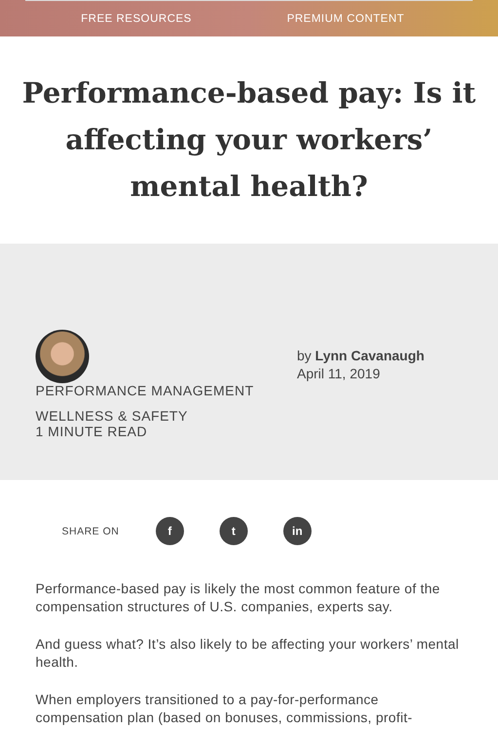FREE RESOURCES PREMIUM CONTENT
Performance-based pay: Is it affecting your workers’ mental health?
PERFORMANCE MANAGEMENT
WELLNESS & SAFETY
1 MINUTE READ
by Lynn Cavanaugh
April 11, 2019
SHARE ON
f t in
Performance-based pay is likely the most common feature of the compensation structures of U.S. companies, experts say.
And guess what? It’s also likely to be affecting your workers’ mental health.
When employers transitioned to a pay-for-performance compensation plan (based on bonuses, commissions, profit-